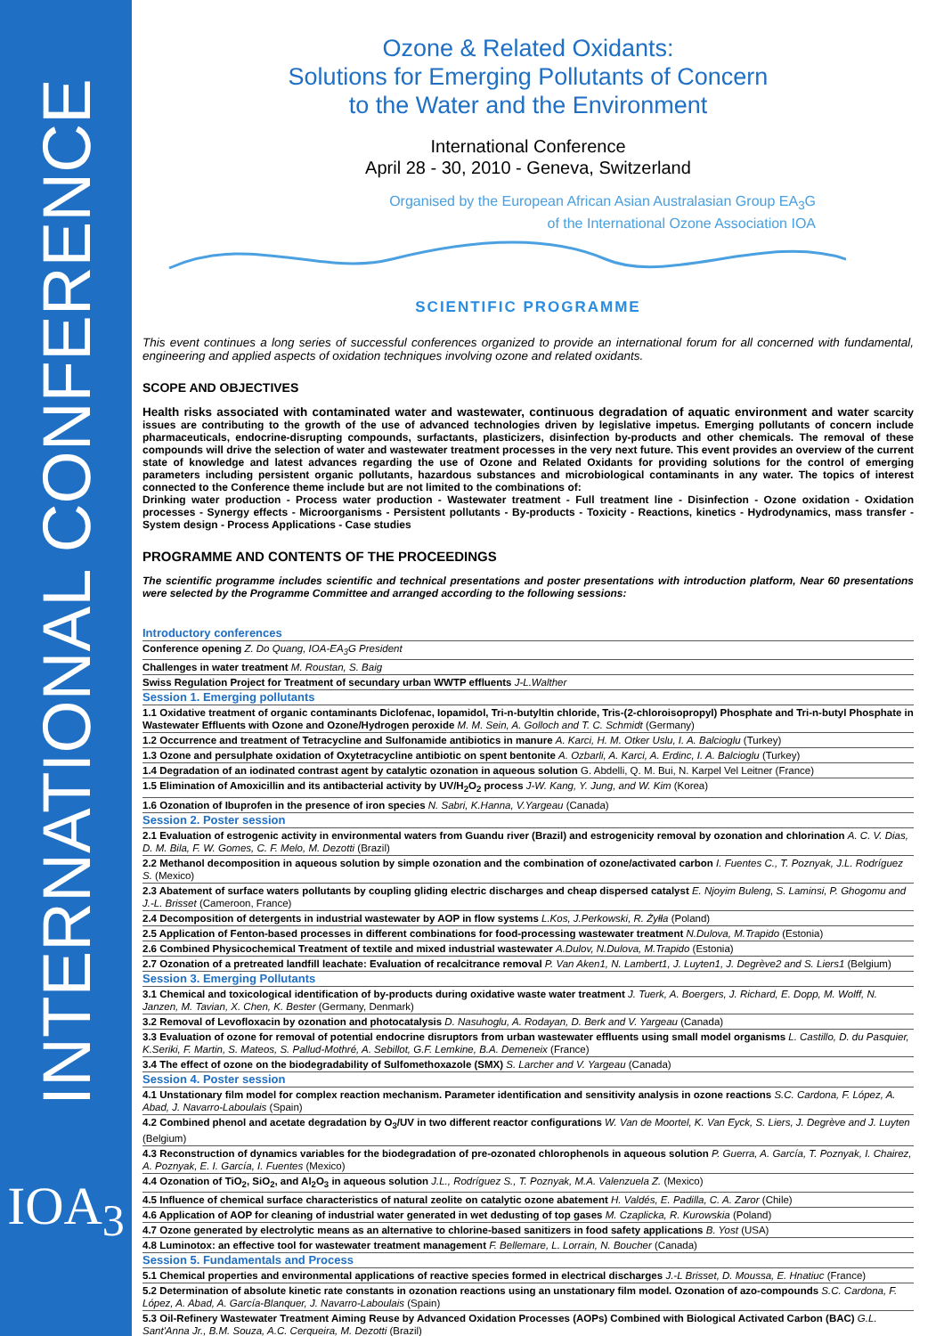INTERNATIONAL CONFERENCE
IOA<sub>3</sub>
Ozone & Related Oxidants:
Solutions for Emerging Pollutants of Concern
to the Water and the Environment
International Conference
April 28 - 30, 2010 - Geneva, Switzerland
Organised by the European African Asian Australasian Group EA<sub>3</sub>G
of the International Ozone Association IOA
SCIENTIFIC PROGRAMME
This event continues a long series of successful conferences organized to provide an international forum for all concerned with fundamental, engineering and applied aspects of oxidation techniques involving ozone and related oxidants.
SCOPE AND OBJECTIVES
Health risks associated with contaminated water and wastewater, continuous degradation of aquatic environment and water scarcity issues are contributing to the growth of the use of advanced technologies driven by legislative impetus. Emerging pollutants of concern include pharmaceuticals, endocrine-disrupting compounds, surfactants, plasticizers, disinfection by-products and other chemicals. The removal of these compounds will drive the selection of water and wastewater treatment processes in the very next future. This event provides an overview of the current state of knowledge and latest advances regarding the use of Ozone and Related Oxidants for providing solutions for the control of emerging parameters including persistent organic pollutants, hazardous substances and microbiological contaminants in any water. The topics of interest connected to the Conference theme include but are not limited to the combinations of:
Drinking water production - Process water production - Wastewater treatment - Full treatment line - Disinfection - Ozone oxidation - Oxidation processes - Synergy effects - Microorganisms - Persistent pollutants - By-products - Toxicity - Reactions, kinetics - Hydrodynamics, mass transfer - System design - Process Applications - Case studies
PROGRAMME AND CONTENTS OF THE PROCEEDINGS
The scientific programme includes scientific and technical presentations and poster presentations with introduction platform, Near 60 presentations were selected by the Programme Committee and arranged according to the following sessions:
| Introductory conferences |
| Conference opening Z. Do Quang, IOA-EA<sub>3</sub>G President |
| Challenges in water treatment M. Roustan, S. Baig |
| Swiss Regulation Project for Treatment of secundary urban WWTP effluents J-L.Walther |
| Session 1. Emerging pollutants |
| 1.1 Oxidative treatment of organic contaminants Diclofenac, Iopamidol, Tri-n-butyltin chloride, Tris-(2-chloroisopropyl) Phosphate and Tri-n-butyl Phosphate in Wastewater Effluents with Ozone and Ozone/Hydrogen peroxide M. M. Sein, A. Golloch and T. C. Schmidt (Germany) |
| 1.2 Occurrence and treatment of Tetracycline and Sulfonamide antibiotics in manure A. Karci, H. M. Otker Uslu, I. A. Balcioglu (Turkey) |
| 1.3 Ozone and persulphate oxidation of Oxytetracycline antibiotic on spent bentonite A. Ozbarli, A. Karci, A. Erdinc, I. A. Balcioglu (Turkey) |
| 1.4 Degradation of an iodinated contrast agent by catalytic ozonation in aqueous solution G. Abdelli, Q. M. Bui, N. Karpel Vel Leitner (France) |
| 1.5 Elimination of Amoxicillin and its antibacterial activity by UV/H<sub>2</sub>O<sub>2</sub> process J-W. Kang, Y. Jung, and W. Kim (Korea) |
| 1.6 Ozonation of Ibuprofen in the presence of iron species N. Sabri, K.Hanna, V.Yargeau (Canada) |
| Session 2. Poster session |
| 2.1 Evaluation of estrogenic activity in environmental waters from Guandu river (Brazil) and estrogenicity removal by ozonation and chlorination A. C. V. Dias, D. M. Bila, F. W. Gomes, C. F. Melo, M. Dezotti (Brazil) |
| 2.2 Methanol decomposition in aqueous solution by simple ozonation and the combination of ozone/activated carbon I. Fuentes C., T. Poznyak, J.L. Rodríguez S. (Mexico) |
| 2.3 Abatement of surface waters pollutants by coupling gliding electric discharges and cheap dispersed catalyst E. Njoyim Buleng, S. Laminsi, P. Ghogomu and J.-L. Brisset (Cameroon, France) |
| 2.4 Decomposition of detergents in industrial wastewater by AOP in flow systems L.Kos, J.Perkowski, R. Żyłła (Poland) |
| 2.5 Application of Fenton-based processes in different combinations for food-processing wastewater treatment N.Dulova, M.Trapido (Estonia) |
| 2.6 Combined Physicochemical Treatment of textile and mixed industrial wastewater A.Dulov, N.Dulova, M.Trapido (Estonia) |
| 2.7 Ozonation of a pretreated landfill leachate: Evaluation of recalcitrance removal P. Van Aken1, N. Lambert1, J. Luyten1, J. Degrève2 and S. Liers1 (Belgium) |
| Session 3. Emerging Pollutants |
| 3.1 Chemical and toxicological identification of by-products during oxidative waste water treatment J. Tuerk, A. Boergers, J. Richard, E. Dopp, M. Wolff, N. Janzen, M. Tavian, X. Chen, K. Bester (Germany, Denmark) |
| 3.2 Removal of Levofloxacin by ozonation and photocatalysis D. Nasuhoglu, A. Rodayan, D. Berk and V. Yargeau (Canada) |
| 3.3 Evaluation of ozone for removal of potential endocrine disruptors from urban wastewater effluents using small model organisms L. Castillo, D. du Pasquier, K.Seriki, F. Martin, S. Mateos, S. Pallud-Mothré, A. Sebillot, G.F. Lemkine, B.A. Demeneix (France) |
| 3.4 The effect of ozone on the biodegradability of Sulfomethoxazole (SMX) S. Larcher and V. Yargeau (Canada) |
| Session 4. Poster session |
| 4.1 Unstationary film model for complex reaction mechanism. Parameter identification and sensitivity analysis in ozone reactions S.C. Cardona, F. López, A. Abad, J. Navarro-Laboulais (Spain) |
| 4.2 Combined phenol and acetate degradation by O<sub>3</sub>/UV in two different reactor configurations W. Van de Moortel, K. Van Eyck, S. Liers, J. Degrève and J. Luyten (Belgium) |
| 4.3 Reconstruction of dynamics variables for the biodegradation of pre-ozonated chlorophenols in aqueous solution P. Guerra, A. García, T. Poznyak, I. Chairez, A. Poznyak, E. I. García, I. Fuentes (Mexico) |
| 4.4 Ozonation of TiO<sub>2</sub>, SiO<sub>2</sub>, and Al<sub>2</sub>O<sub>3</sub> in aqueous solution J.L., Rodríguez S., T. Poznyak, M.A. Valenzuela Z. (Mexico) |
| 4.5 Influence of chemical surface characteristics of natural zeolite on catalytic ozone abatement H. Valdés, E. Padilla, C. A. Zaror (Chile) |
| 4.6 Application of AOP for cleaning of industrial water generated in wet dedusting of top gases M. Czaplicka, R. Kurowskia (Poland) |
| 4.7 Ozone generated by electrolytic means as an alternative to chlorine-based sanitizers in food safety applications B. Yost (USA) |
| 4.8 Luminotox: an effective tool for wastewater treatment management F. Bellemare, L. Lorrain, N. Boucher (Canada) |
| Session 5. Fundamentals and Process |
| 5.1 Chemical properties and environmental applications of reactive species formed in electrical discharges J.-L Brisset, D. Moussa, E. Hnatiuc (France) |
| 5.2 Determination of absolute kinetic rate constants in ozonation reactions using an unstationary film model. Ozonation of azo-compounds S.C. Cardona, F. López, A. Abad, A. García-Blanquer, J. Navarro-Laboulais (Spain) |
| 5.3 Oil-Refinery Wastewater Treatment Aiming Reuse by Advanced Oxidation Processes (AOPs) Combined with Biological Activated Carbon (BAC) G.L. Sant'Anna Jr., B.M. Souza, A.C. Cerqueira, M. Dezotti (Brazil) |